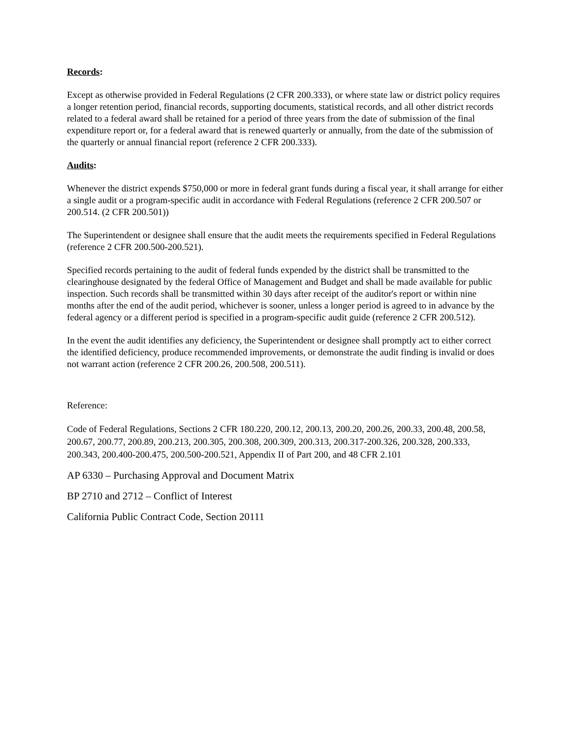Records:
Except as otherwise provided in Federal Regulations (2 CFR 200.333), or where state law or district policy requires a longer retention period, financial records, supporting documents, statistical records, and all other district records related to a federal award shall be retained for a period of three years from the date of submission of the final expenditure report or, for a federal award that is renewed quarterly or annually, from the date of the submission of the quarterly or annual financial report (reference 2 CFR 200.333).
Audits:
Whenever the district expends $750,000 or more in federal grant funds during a fiscal year, it shall arrange for either a single audit or a program-specific audit in accordance with Federal Regulations (reference 2 CFR 200.507 or 200.514. (2 CFR 200.501))
The Superintendent or designee shall ensure that the audit meets the requirements specified in Federal Regulations (reference 2 CFR 200.500-200.521).
Specified records pertaining to the audit of federal funds expended by the district shall be transmitted to the clearinghouse designated by the federal Office of Management and Budget and shall be made available for public inspection. Such records shall be transmitted within 30 days after receipt of the auditor's report or within nine months after the end of the audit period, whichever is sooner, unless a longer period is agreed to in advance by the federal agency or a different period is specified in a program-specific audit guide (reference 2 CFR 200.512).
In the event the audit identifies any deficiency, the Superintendent or designee shall promptly act to either correct the identified deficiency, produce recommended improvements, or demonstrate the audit finding is invalid or does not warrant action (reference 2 CFR 200.26, 200.508, 200.511).
Reference:
Code of Federal Regulations, Sections 2 CFR 180.220, 200.12, 200.13, 200.20, 200.26, 200.33, 200.48, 200.58, 200.67, 200.77, 200.89, 200.213, 200.305, 200.308, 200.309, 200.313, 200.317-200.326, 200.328, 200.333, 200.343, 200.400-200.475, 200.500-200.521, Appendix II of Part 200, and 48 CFR 2.101
AP 6330 – Purchasing Approval and Document Matrix
BP 2710 and 2712 – Conflict of Interest
California Public Contract Code, Section 20111